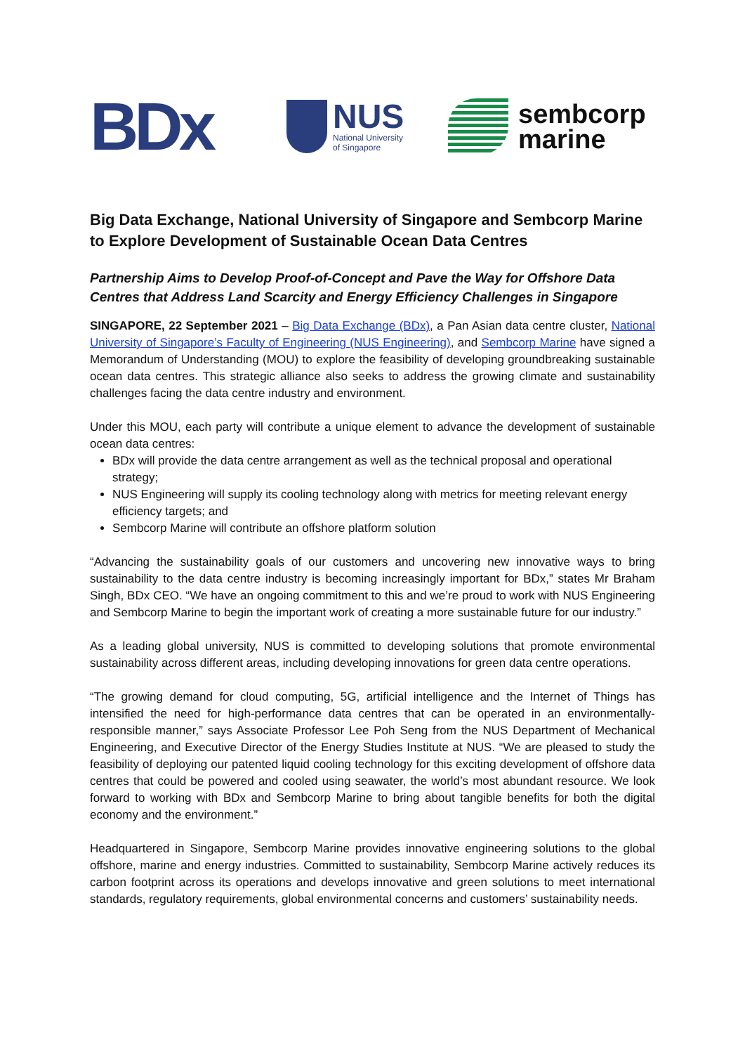BDx
NUS
National University
of Singapore
sembcorp
marine
Big Data Exchange, National University of Singapore and Sembcorp Marine to Explore Development of Sustainable Ocean Data Centres
Partnership Aims to Develop Proof-of-Concept and Pave the Way for Offshore Data Centres that Address Land Scarcity and Energy Efficiency Challenges in Singapore
SINGAPORE, 22 September 2021 – Big Data Exchange (BDx), a Pan Asian data centre cluster, National University of Singapore’s Faculty of Engineering (NUS Engineering), and Sembcorp Marine have signed a Memorandum of Understanding (MOU) to explore the feasibility of developing groundbreaking sustainable ocean data centres. This strategic alliance also seeks to address the growing climate and sustainability challenges facing the data centre industry and environment.
Under this MOU, each party will contribute a unique element to advance the development of sustainable ocean data centres:
BDx will provide the data centre arrangement as well as the technical proposal and operational strategy;
NUS Engineering will supply its cooling technology along with metrics for meeting relevant energy efficiency targets; and
Sembcorp Marine will contribute an offshore platform solution
“Advancing the sustainability goals of our customers and uncovering new innovative ways to bring sustainability to the data centre industry is becoming increasingly important for BDx,” states Mr Braham Singh, BDx CEO. “We have an ongoing commitment to this and we’re proud to work with NUS Engineering and Sembcorp Marine to begin the important work of creating a more sustainable future for our industry.”
As a leading global university, NUS is committed to developing solutions that promote environmental sustainability across different areas, including developing innovations for green data centre operations.
“The growing demand for cloud computing, 5G, artificial intelligence and the Internet of Things has intensified the need for high-performance data centres that can be operated in an environmentally-responsible manner,” says Associate Professor Lee Poh Seng from the NUS Department of Mechanical Engineering, and Executive Director of the Energy Studies Institute at NUS. “We are pleased to study the feasibility of deploying our patented liquid cooling technology for this exciting development of offshore data centres that could be powered and cooled using seawater, the world’s most abundant resource. We look forward to working with BDx and Sembcorp Marine to bring about tangible benefits for both the digital economy and the environment.”
Headquartered in Singapore, Sembcorp Marine provides innovative engineering solutions to the global offshore, marine and energy industries. Committed to sustainability, Sembcorp Marine actively reduces its carbon footprint across its operations and develops innovative and green solutions to meet international standards, regulatory requirements, global environmental concerns and customers’ sustainability needs.